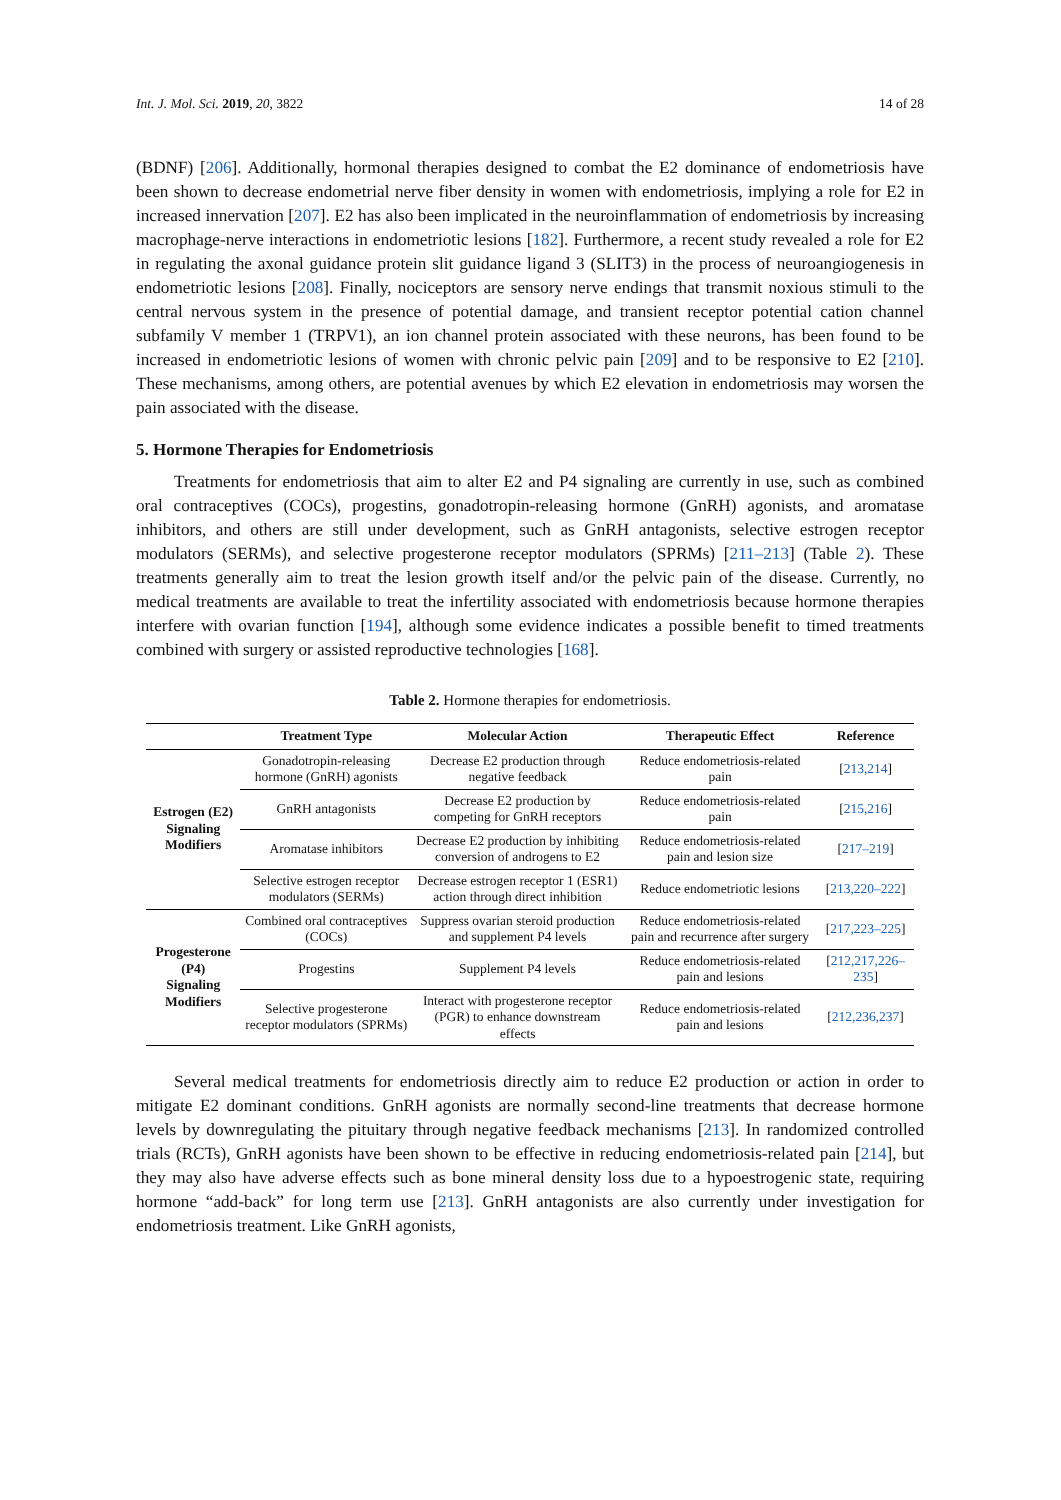Int. J. Mol. Sci. 2019, 20, 3822 14 of 28
(BDNF) [206]. Additionally, hormonal therapies designed to combat the E2 dominance of endometriosis have been shown to decrease endometrial nerve fiber density in women with endometriosis, implying a role for E2 in increased innervation [207]. E2 has also been implicated in the neuroinflammation of endometriosis by increasing macrophage-nerve interactions in endometriotic lesions [182]. Furthermore, a recent study revealed a role for E2 in regulating the axonal guidance protein slit guidance ligand 3 (SLIT3) in the process of neuroangiogenesis in endometriotic lesions [208]. Finally, nociceptors are sensory nerve endings that transmit noxious stimuli to the central nervous system in the presence of potential damage, and transient receptor potential cation channel subfamily V member 1 (TRPV1), an ion channel protein associated with these neurons, has been found to be increased in endometriotic lesions of women with chronic pelvic pain [209] and to be responsive to E2 [210]. These mechanisms, among others, are potential avenues by which E2 elevation in endometriosis may worsen the pain associated with the disease.
5. Hormone Therapies for Endometriosis
Treatments for endometriosis that aim to alter E2 and P4 signaling are currently in use, such as combined oral contraceptives (COCs), progestins, gonadotropin-releasing hormone (GnRH) agonists, and aromatase inhibitors, and others are still under development, such as GnRH antagonists, selective estrogen receptor modulators (SERMs), and selective progesterone receptor modulators (SPRMs) [211–213] (Table 2). These treatments generally aim to treat the lesion growth itself and/or the pelvic pain of the disease. Currently, no medical treatments are available to treat the infertility associated with endometriosis because hormone therapies interfere with ovarian function [194], although some evidence indicates a possible benefit to timed treatments combined with surgery or assisted reproductive technologies [168].
Table 2. Hormone therapies for endometriosis.
| | Treatment Type | Molecular Action | Therapeutic Effect | Reference |
| --- | --- | --- | --- | --- |
| Estrogen (E2) Signaling Modifiers | Gonadotropin-releasing hormone (GnRH) agonists | Decrease E2 production through negative feedback | Reduce endometriosis-related pain | [ 213,214 ] |
| | GnRH antagonists | Decrease E2 production by competing for GnRH receptors | Reduce endometriosis-related pain | [ 215,216 ] |
| | Aromatase inhibitors | Decrease E2 production by inhibiting conversion of androgens to E2 | Reduce endometriosis-related pain and lesion size | [ 217–219 ] |
| | Selective estrogen receptor modulators (SERMs) | Decrease estrogen receptor 1 (ESR1) action through direct inhibition | Reduce endometriotic lesions | [ 213,220–222 ] |
| Progesterone (P4) Signaling Modifiers | Combined oral contraceptives (COCs) | Suppress ovarian steroid production and supplement P4 levels | Reduce endometriosis-related pain and recurrence after surgery | [ 217,223–225 ] |
| | Progestins | Supplement P4 levels | Reduce endometriosis-related pain and lesions | [ 212,217,226–235 ] |
| | Selective progesterone receptor modulators (SPRMs) | Interact with progesterone receptor (PGR) to enhance downstream effects | Reduce endometriosis-related pain and lesions | [ 212,236,237 ] |
Several medical treatments for endometriosis directly aim to reduce E2 production or action in order to mitigate E2 dominant conditions. GnRH agonists are normally second-line treatments that decrease hormone levels by downregulating the pituitary through negative feedback mechanisms [213]. In randomized controlled trials (RCTs), GnRH agonists have been shown to be effective in reducing endometriosis-related pain [214], but they may also have adverse effects such as bone mineral density loss due to a hypoestrogenic state, requiring hormone “add-back” for long term use [213]. GnRH antagonists are also currently under investigation for endometriosis treatment. Like GnRH agonists,